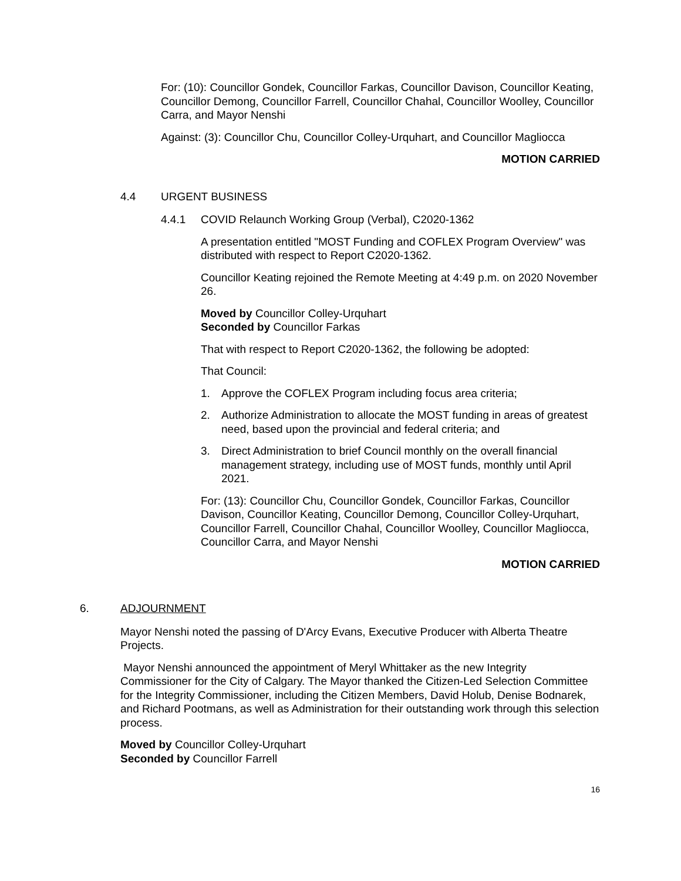For: (10): Councillor Gondek, Councillor Farkas, Councillor Davison, Councillor Keating, Councillor Demong, Councillor Farrell, Councillor Chahal, Councillor Woolley, Councillor Carra, and Mayor Nenshi
Against: (3): Councillor Chu, Councillor Colley-Urquhart, and Councillor Magliocca
MOTION CARRIED
4.4 URGENT BUSINESS
4.4.1 COVID Relaunch Working Group (Verbal), C2020-1362
A presentation entitled "MOST Funding and COFLEX Program Overview" was distributed with respect to Report C2020-1362.
Councillor Keating rejoined the Remote Meeting at 4:49 p.m. on 2020 November 26.
Moved by Councillor Colley-Urquhart
Seconded by Councillor Farkas
That with respect to Report C2020-1362, the following be adopted:
That Council:
1. Approve the COFLEX Program including focus area criteria;
2. Authorize Administration to allocate the MOST funding in areas of greatest need, based upon the provincial and federal criteria; and
3. Direct Administration to brief Council monthly on the overall financial management strategy, including use of MOST funds, monthly until April 2021.
For: (13): Councillor Chu, Councillor Gondek, Councillor Farkas, Councillor Davison, Councillor Keating, Councillor Demong, Councillor Colley-Urquhart, Councillor Farrell, Councillor Chahal, Councillor Woolley, Councillor Magliocca, Councillor Carra, and Mayor Nenshi
MOTION CARRIED
6. ADJOURNMENT
Mayor Nenshi noted the passing of D'Arcy Evans, Executive Producer with Alberta Theatre Projects.
Mayor Nenshi announced the appointment of Meryl Whittaker as the new Integrity Commissioner for the City of Calgary. The Mayor thanked the Citizen-Led Selection Committee for the Integrity Commissioner, including the Citizen Members, David Holub, Denise Bodnarek, and Richard Pootmans, as well as Administration for their outstanding work through this selection process.
Moved by Councillor Colley-Urquhart
Seconded by Councillor Farrell
16